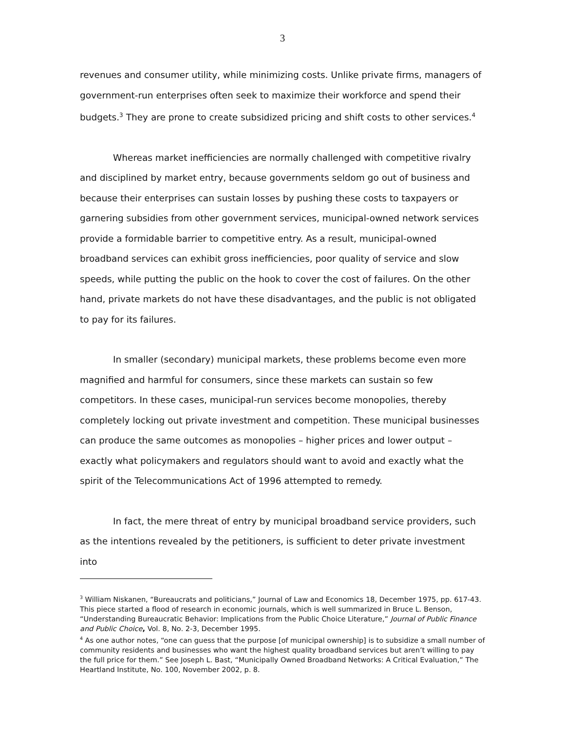3
revenues and consumer utility, while minimizing costs. Unlike private firms, managers of government-run enterprises often seek to maximize their workforce and spend their budgets.<sup>3</sup> They are prone to create subsidized pricing and shift costs to other services.<sup>4</sup>
Whereas market inefficiencies are normally challenged with competitive rivalry and disciplined by market entry, because governments seldom go out of business and because their enterprises can sustain losses by pushing these costs to taxpayers or garnering subsidies from other government services, municipal-owned network services provide a formidable barrier to competitive entry. As a result, municipal-owned broadband services can exhibit gross inefficiencies, poor quality of service and slow speeds, while putting the public on the hook to cover the cost of failures. On the other hand, private markets do not have these disadvantages, and the public is not obligated to pay for its failures.
In smaller (secondary) municipal markets, these problems become even more magnified and harmful for consumers, since these markets can sustain so few competitors. In these cases, municipal-run services become monopolies, thereby completely locking out private investment and competition. These municipal businesses can produce the same outcomes as monopolies – higher prices and lower output – exactly what policymakers and regulators should want to avoid and exactly what the spirit of the Telecommunications Act of 1996 attempted to remedy.
In fact, the mere threat of entry by municipal broadband service providers, such as the intentions revealed by the petitioners, is sufficient to deter private investment into
<sup>3</sup> William Niskanen, “Bureaucrats and politicians,” Journal of Law and Economics 18, December 1975, pp. 617-43. This piece started a flood of research in economic journals, which is well summarized in Bruce L. Benson, “Understanding Bureaucratic Behavior: Implications from the Public Choice Literature,” Journal of Public Finance and Public Choice, Vol. 8, No. 2-3, December 1995.
<sup>4</sup> As one author notes, “one can guess that the purpose [of municipal ownership] is to subsidize a small number of community residents and businesses who want the highest quality broadband services but aren’t willing to pay the full price for them.” See Joseph L. Bast, “Municipally Owned Broadband Networks: A Critical Evaluation,” The Heartland Institute, No. 100, November 2002, p. 8.